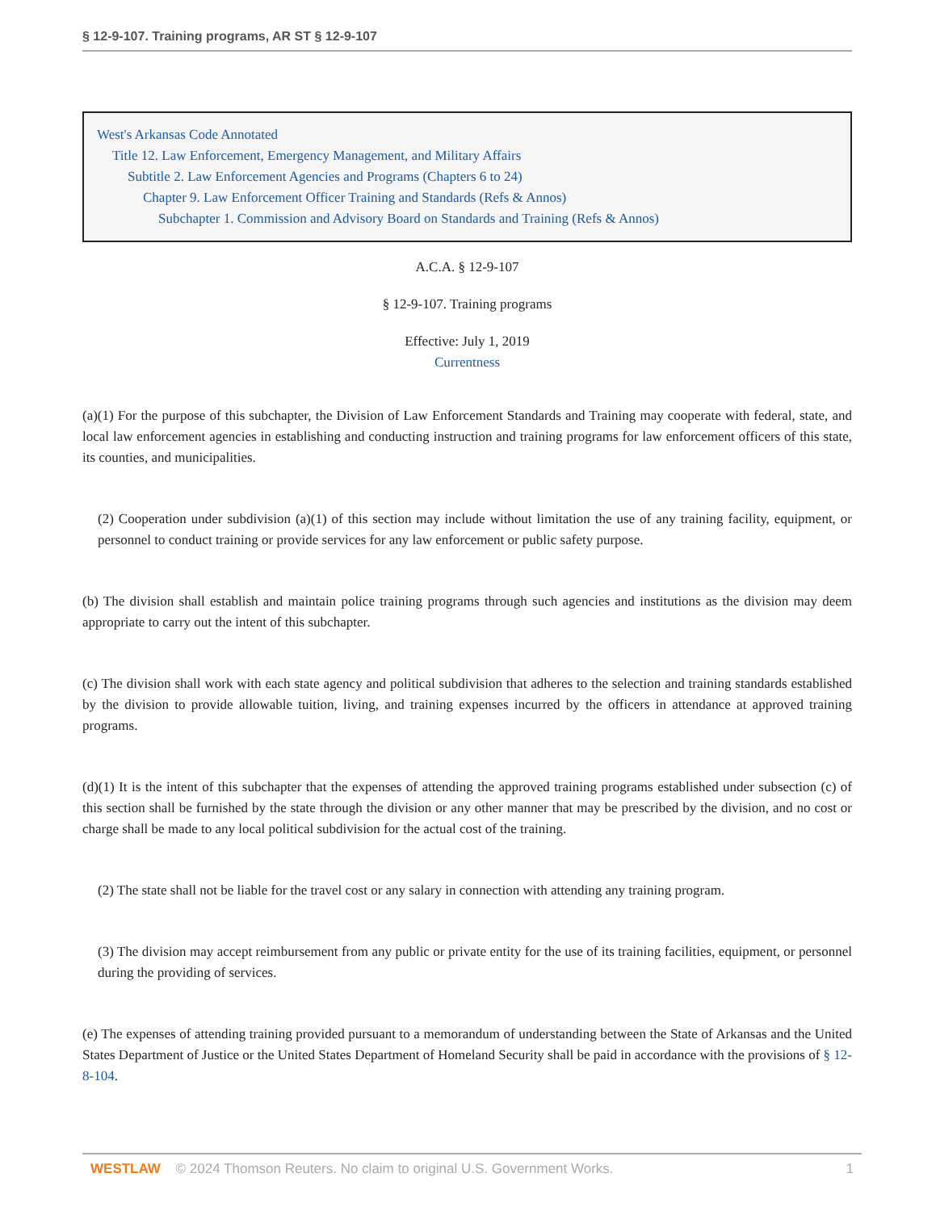§ 12-9-107. Training programs, AR ST § 12-9-107
West's Arkansas Code Annotated
Title 12. Law Enforcement, Emergency Management, and Military Affairs
Subtitle 2. Law Enforcement Agencies and Programs (Chapters 6 to 24)
Chapter 9. Law Enforcement Officer Training and Standards (Refs & Annos)
Subchapter 1. Commission and Advisory Board on Standards and Training (Refs & Annos)
A.C.A. § 12-9-107
§ 12-9-107. Training programs
Effective: July 1, 2019
Currentness
(a)(1) For the purpose of this subchapter, the Division of Law Enforcement Standards and Training may cooperate with federal, state, and local law enforcement agencies in establishing and conducting instruction and training programs for law enforcement officers of this state, its counties, and municipalities.
(2) Cooperation under subdivision (a)(1) of this section may include without limitation the use of any training facility, equipment, or personnel to conduct training or provide services for any law enforcement or public safety purpose.
(b) The division shall establish and maintain police training programs through such agencies and institutions as the division may deem appropriate to carry out the intent of this subchapter.
(c) The division shall work with each state agency and political subdivision that adheres to the selection and training standards established by the division to provide allowable tuition, living, and training expenses incurred by the officers in attendance at approved training programs.
(d)(1) It is the intent of this subchapter that the expenses of attending the approved training programs established under subsection (c) of this section shall be furnished by the state through the division or any other manner that may be prescribed by the division, and no cost or charge shall be made to any local political subdivision for the actual cost of the training.
(2) The state shall not be liable for the travel cost or any salary in connection with attending any training program.
(3) The division may accept reimbursement from any public or private entity for the use of its training facilities, equipment, or personnel during the providing of services.
(e) The expenses of attending training provided pursuant to a memorandum of understanding between the State of Arkansas and the United States Department of Justice or the United States Department of Homeland Security shall be paid in accordance with the provisions of § 12-8-104.
WESTLAW © 2024 Thomson Reuters. No claim to original U.S. Government Works. 1